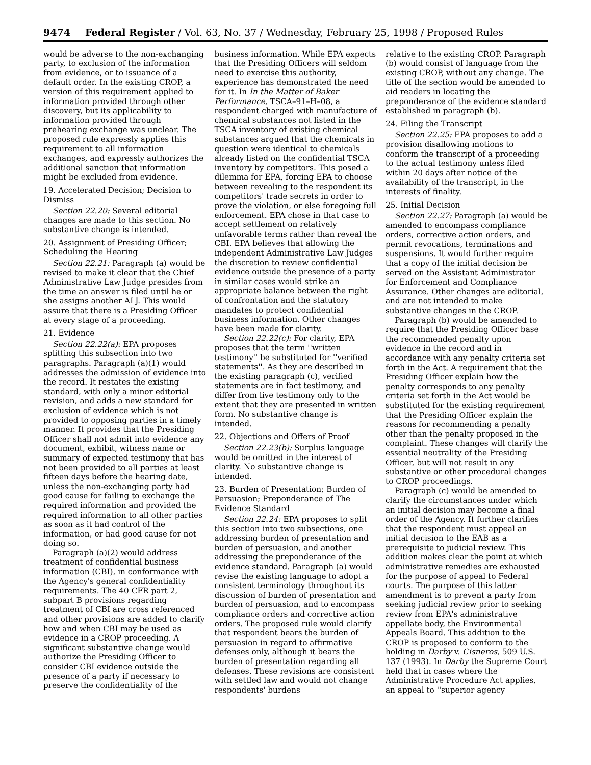9474 Federal Register / Vol. 63, No. 37 / Wednesday, February 25, 1998 / Proposed Rules
would be adverse to the non-exchanging party, to exclusion of the information from evidence, or to issuance of a default order. In the existing CROP, a version of this requirement applied to information provided through other discovery, but its applicability to information provided through prehearing exchange was unclear. The proposed rule expressly applies this requirement to all information exchanges, and expressly authorizes the additional sanction that information might be excluded from evidence.
19. Accelerated Decision; Decision to Dismiss
Section 22.20: Several editorial changes are made to this section. No substantive change is intended.
20. Assignment of Presiding Officer; Scheduling the Hearing
Section 22.21: Paragraph (a) would be revised to make it clear that the Chief Administrative Law Judge presides from the time an answer is filed until he or she assigns another ALJ. This would assure that there is a Presiding Officer at every stage of a proceeding.
21. Evidence
Section 22.22(a): EPA proposes splitting this subsection into two paragraphs. Paragraph (a)(1) would addresses the admission of evidence into the record. It restates the existing standard, with only a minor editorial revision, and adds a new standard for exclusion of evidence which is not provided to opposing parties in a timely manner. It provides that the Presiding Officer shall not admit into evidence any document, exhibit, witness name or summary of expected testimony that has not been provided to all parties at least fifteen days before the hearing date, unless the non-exchanging party had good cause for failing to exchange the required information and provided the required information to all other parties as soon as it had control of the information, or had good cause for not doing so.
Paragraph (a)(2) would address treatment of confidential business information (CBI), in conformance with the Agency's general confidentiality requirements. The 40 CFR part 2, subpart B provisions regarding treatment of CBI are cross referenced and other provisions are added to clarify how and when CBI may be used as evidence in a CROP proceeding. A significant substantive change would authorize the Presiding Officer to consider CBI evidence outside the presence of a party if necessary to preserve the confidentiality of the
business information. While EPA expects that the Presiding Officers will seldom need to exercise this authority, experience has demonstrated the need for it. In In the Matter of Baker Performance, TSCA–91–H–08, a respondent charged with manufacture of chemical substances not listed in the TSCA inventory of existing chemical substances argued that the chemicals in question were identical to chemicals already listed on the confidential TSCA inventory by competitors. This posed a dilemma for EPA, forcing EPA to choose between revealing to the respondent its competitors' trade secrets in order to prove the violation, or else foregoing full enforcement. EPA chose in that case to accept settlement on relatively unfavorable terms rather than reveal the CBI. EPA believes that allowing the independent Administrative Law Judges the discretion to review confidential evidence outside the presence of a party in similar cases would strike an appropriate balance between the right of confrontation and the statutory mandates to protect confidential business information. Other changes have been made for clarity.
Section 22.22(c): For clarity, EPA proposes that the term ''written testimony'' be substituted for ''verified statements''. As they are described in the existing paragraph (c), verified statements are in fact testimony, and differ from live testimony only to the extent that they are presented in written form. No substantive change is intended.
22. Objections and Offers of Proof
Section 22.23(b): Surplus language would be omitted in the interest of clarity. No substantive change is intended.
23. Burden of Presentation; Burden of Persuasion; Preponderance of The Evidence Standard
Section 22.24: EPA proposes to split this section into two subsections, one addressing burden of presentation and burden of persuasion, and another addressing the preponderance of the evidence standard. Paragraph (a) would revise the existing language to adopt a consistent terminology throughout its discussion of burden of presentation and burden of persuasion, and to encompass compliance orders and corrective action orders. The proposed rule would clarify that respondent bears the burden of persuasion in regard to affirmative defenses only, although it bears the burden of presentation regarding all defenses. These revisions are consistent with settled law and would not change respondents' burdens
relative to the existing CROP. Paragraph (b) would consist of language from the existing CROP, without any change. The title of the section would be amended to aid readers in locating the preponderance of the evidence standard established in paragraph (b).
24. Filing the Transcript
Section 22.25: EPA proposes to add a provision disallowing motions to conform the transcript of a proceeding to the actual testimony unless filed within 20 days after notice of the availability of the transcript, in the interests of finality.
25. Initial Decision
Section 22.27: Paragraph (a) would be amended to encompass compliance orders, corrective action orders, and permit revocations, terminations and suspensions. It would further require that a copy of the initial decision be served on the Assistant Administrator for Enforcement and Compliance Assurance. Other changes are editorial, and are not intended to make substantive changes in the CROP.
Paragraph (b) would be amended to require that the Presiding Officer base the recommended penalty upon evidence in the record and in accordance with any penalty criteria set forth in the Act. A requirement that the Presiding Officer explain how the penalty corresponds to any penalty criteria set forth in the Act would be substituted for the existing requirement that the Presiding Officer explain the reasons for recommending a penalty other than the penalty proposed in the complaint. These changes will clarify the essential neutrality of the Presiding Officer, but will not result in any substantive or other procedural changes to CROP proceedings.
Paragraph (c) would be amended to clarify the circumstances under which an initial decision may become a final order of the Agency. It further clarifies that the respondent must appeal an initial decision to the EAB as a prerequisite to judicial review. This addition makes clear the point at which administrative remedies are exhausted for the purpose of appeal to Federal courts. The purpose of this latter amendment is to prevent a party from seeking judicial review prior to seeking review from EPA's administrative appellate body, the Environmental Appeals Board. This addition to the CROP is proposed to conform to the holding in Darby v. Cisneros, 509 U.S. 137 (1993). In Darby the Supreme Court held that in cases where the Administrative Procedure Act applies, an appeal to ''superior agency